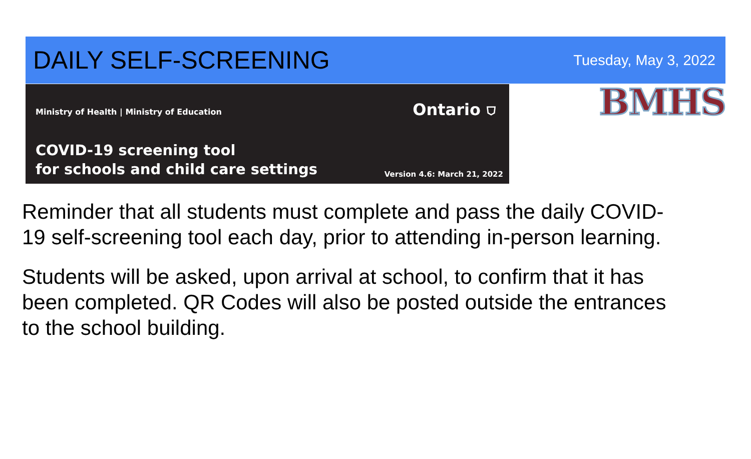DAILY SELF-SCREENING
Tuesday, May 3, 2022
Ministry of Health | Ministry of Education Ontario ⛉
COVID-19 screening tool
for schools and child care settings
Version 4.6: March 21, 2022
BMHS
Reminder that all students must complete and pass the daily COVID-19 self-screening tool each day, prior to attending in-person learning.
Students will be asked, upon arrival at school, to confirm that it has been completed. QR Codes will also be posted outside the entrances to the school building.